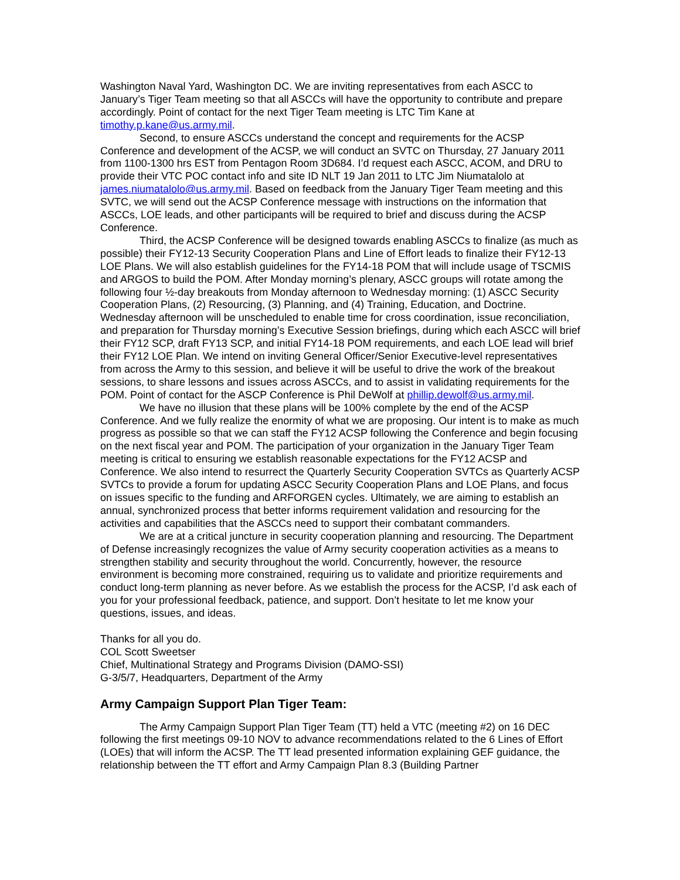Washington Naval Yard, Washington DC. We are inviting representatives from each ASCC to January’s Tiger Team meeting so that all ASCCs will have the opportunity to contribute and prepare accordingly. Point of contact for the next Tiger Team meeting is LTC Tim Kane at timothy.p.kane@us.army.mil.
Second, to ensure ASCCs understand the concept and requirements for the ACSP Conference and development of the ACSP, we will conduct an SVTC on Thursday, 27 January 2011 from 1100-1300 hrs EST from Pentagon Room 3D684. I’d request each ASCC, ACOM, and DRU to provide their VTC POC contact info and site ID NLT 19 Jan 2011 to LTC Jim Niumatalolo at james.niumatalolo@us.army.mil. Based on feedback from the January Tiger Team meeting and this SVTC, we will send out the ACSP Conference message with instructions on the information that ASCCs, LOE leads, and other participants will be required to brief and discuss during the ACSP Conference.
Third, the ACSP Conference will be designed towards enabling ASCCs to finalize (as much as possible) their FY12-13 Security Cooperation Plans and Line of Effort leads to finalize their FY12-13 LOE Plans. We will also establish guidelines for the FY14-18 POM that will include usage of TSCMIS and ARGOS to build the POM. After Monday morning’s plenary, ASCC groups will rotate among the following four ½-day breakouts from Monday afternoon to Wednesday morning: (1) ASCC Security Cooperation Plans, (2) Resourcing, (3) Planning, and (4) Training, Education, and Doctrine. Wednesday afternoon will be unscheduled to enable time for cross coordination, issue reconciliation, and preparation for Thursday morning’s Executive Session briefings, during which each ASCC will brief their FY12 SCP, draft FY13 SCP, and initial FY14-18 POM requirements, and each LOE lead will brief their FY12 LOE Plan. We intend on inviting General Officer/Senior Executive-level representatives from across the Army to this session, and believe it will be useful to drive the work of the breakout sessions, to share lessons and issues across ASCCs, and to assist in validating requirements for the POM. Point of contact for the ASCP Conference is Phil DeWolf at phillip.dewolf@us.army.mil.
We have no illusion that these plans will be 100% complete by the end of the ACSP Conference. And we fully realize the enormity of what we are proposing. Our intent is to make as much progress as possible so that we can staff the FY12 ACSP following the Conference and begin focusing on the next fiscal year and POM. The participation of your organization in the January Tiger Team meeting is critical to ensuring we establish reasonable expectations for the FY12 ACSP and Conference. We also intend to resurrect the Quarterly Security Cooperation SVTCs as Quarterly ACSP SVTCs to provide a forum for updating ASCC Security Cooperation Plans and LOE Plans, and focus on issues specific to the funding and ARFORGEN cycles. Ultimately, we are aiming to establish an annual, synchronized process that better informs requirement validation and resourcing for the activities and capabilities that the ASCCs need to support their combatant commanders.
We are at a critical juncture in security cooperation planning and resourcing. The Department of Defense increasingly recognizes the value of Army security cooperation activities as a means to strengthen stability and security throughout the world. Concurrently, however, the resource environment is becoming more constrained, requiring us to validate and prioritize requirements and conduct long-term planning as never before. As we establish the process for the ACSP, I’d ask each of you for your professional feedback, patience, and support. Don’t hesitate to let me know your questions, issues, and ideas.
Thanks for all you do.
COL Scott Sweetser
Chief, Multinational Strategy and Programs Division (DAMO-SSI)
G-3/5/7, Headquarters, Department of the Army
Army Campaign Support Plan Tiger Team:
The Army Campaign Support Plan Tiger Team (TT) held a VTC (meeting #2) on 16 DEC following the first meetings 09-10 NOV to advance recommendations related to the 6 Lines of Effort (LOEs) that will inform the ACSP. The TT lead presented information explaining GEF guidance, the relationship between the TT effort and Army Campaign Plan 8.3 (Building Partner